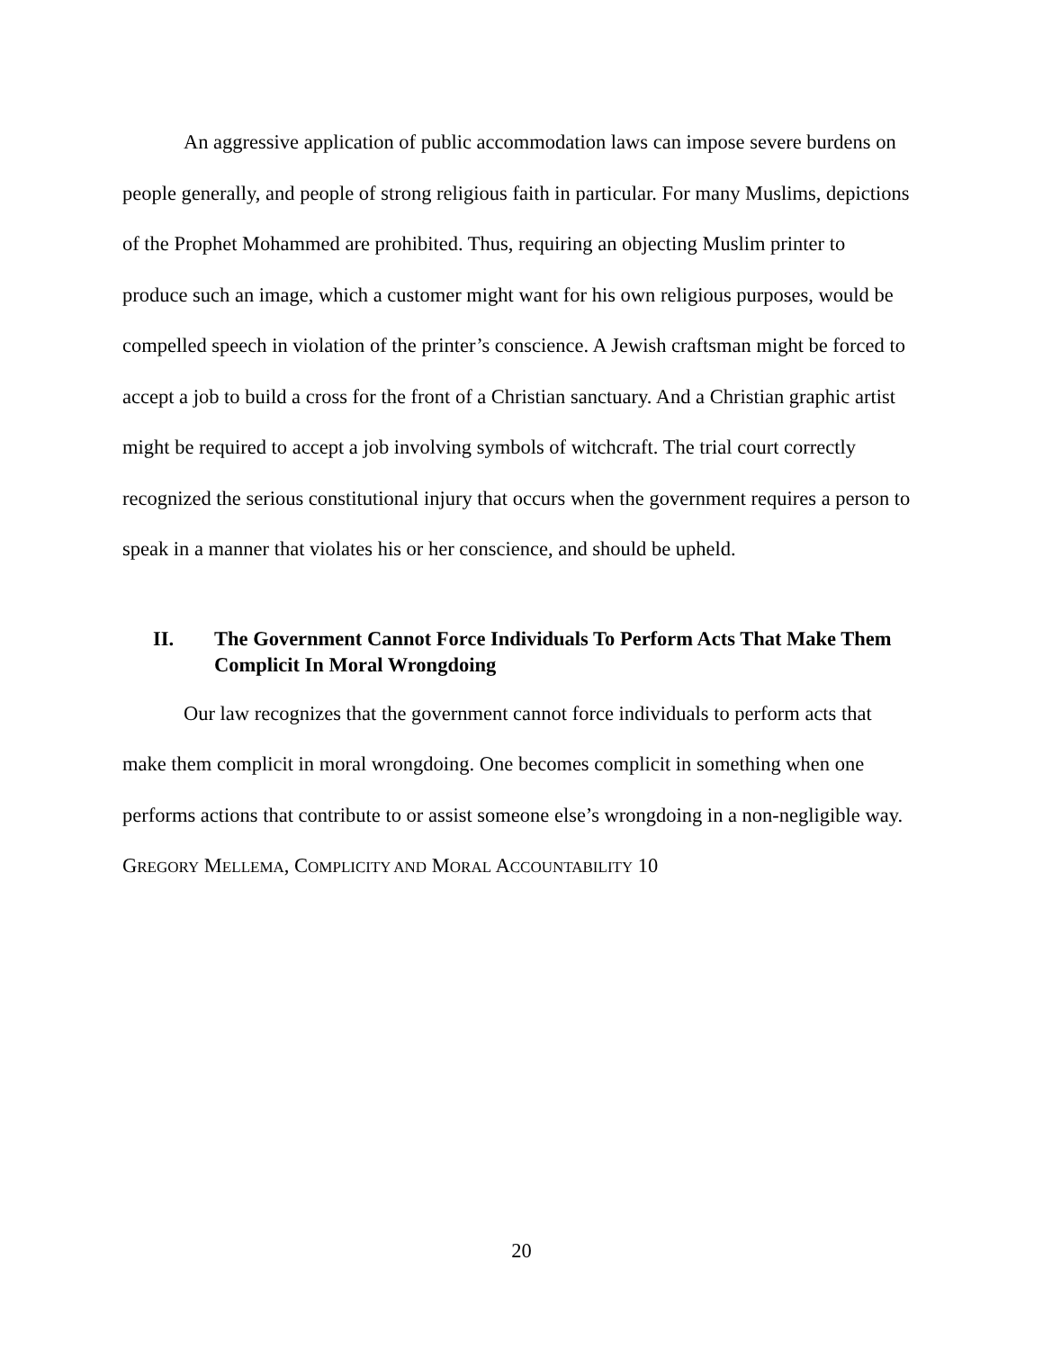An aggressive application of public accommodation laws can impose severe burdens on people generally, and people of strong religious faith in particular. For many Muslims, depictions of the Prophet Mohammed are prohibited. Thus, requiring an objecting Muslim printer to produce such an image, which a customer might want for his own religious purposes, would be compelled speech in violation of the printer’s conscience. A Jewish craftsman might be forced to accept a job to build a cross for the front of a Christian sanctuary. And a Christian graphic artist might be required to accept a job involving symbols of witchcraft. The trial court correctly recognized the serious constitutional injury that occurs when the government requires a person to speak in a manner that violates his or her conscience, and should be upheld.
II. The Government Cannot Force Individuals To Perform Acts That Make Them Complicit In Moral Wrongdoing
Our law recognizes that the government cannot force individuals to perform acts that make them complicit in moral wrongdoing. One becomes complicit in something when one performs actions that contribute to or assist someone else’s wrongdoing in a non-negligible way. GREGORY MELLEMA, COMPLICITY AND MORAL ACCOUNTABILITY 10
20